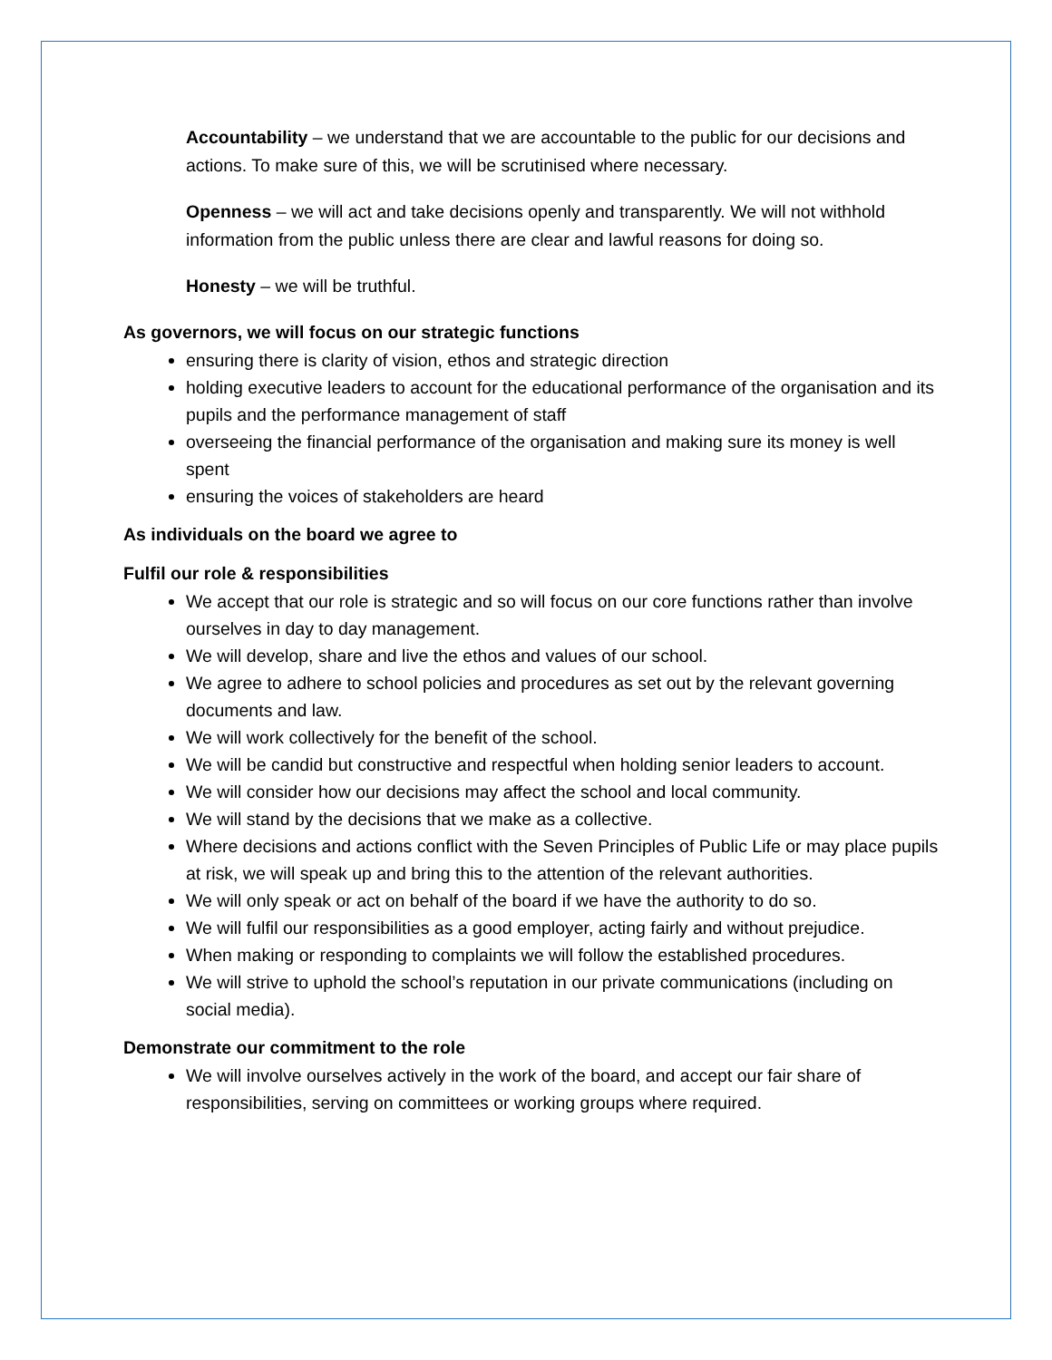Accountability – we understand that we are accountable to the public for our decisions and actions. To make sure of this, we will be scrutinised where necessary.
Openness – we will act and take decisions openly and transparently. We will not withhold information from the public unless there are clear and lawful reasons for doing so.
Honesty – we will be truthful.
As governors, we will focus on our strategic functions
ensuring there is clarity of vision, ethos and strategic direction
holding executive leaders to account for the educational performance of the organisation and its pupils and the performance management of staff
overseeing the financial performance of the organisation and making sure its money is well spent
ensuring the voices of stakeholders are heard
As individuals on the board we agree to
Fulfil our role & responsibilities
We accept that our role is strategic and so will focus on our core functions rather than involve ourselves in day to day management.
We will develop, share and live the ethos and values of our school.
We agree to adhere to school policies and procedures as set out by the relevant governing documents and law.
We will work collectively for the benefit of the school.
We will be candid but constructive and respectful when holding senior leaders to account.
We will consider how our decisions may affect the school and local community.
We will stand by the decisions that we make as a collective.
Where decisions and actions conflict with the Seven Principles of Public Life or may place pupils at risk, we will speak up and bring this to the attention of the relevant authorities.
We will only speak or act on behalf of the board if we have the authority to do so.
We will fulfil our responsibilities as a good employer, acting fairly and without prejudice.
When making or responding to complaints we will follow the established procedures.
We will strive to uphold the school’s reputation in our private communications (including on social media).
Demonstrate our commitment to the role
We will involve ourselves actively in the work of the board, and accept our fair share of responsibilities, serving on committees or working groups where required.